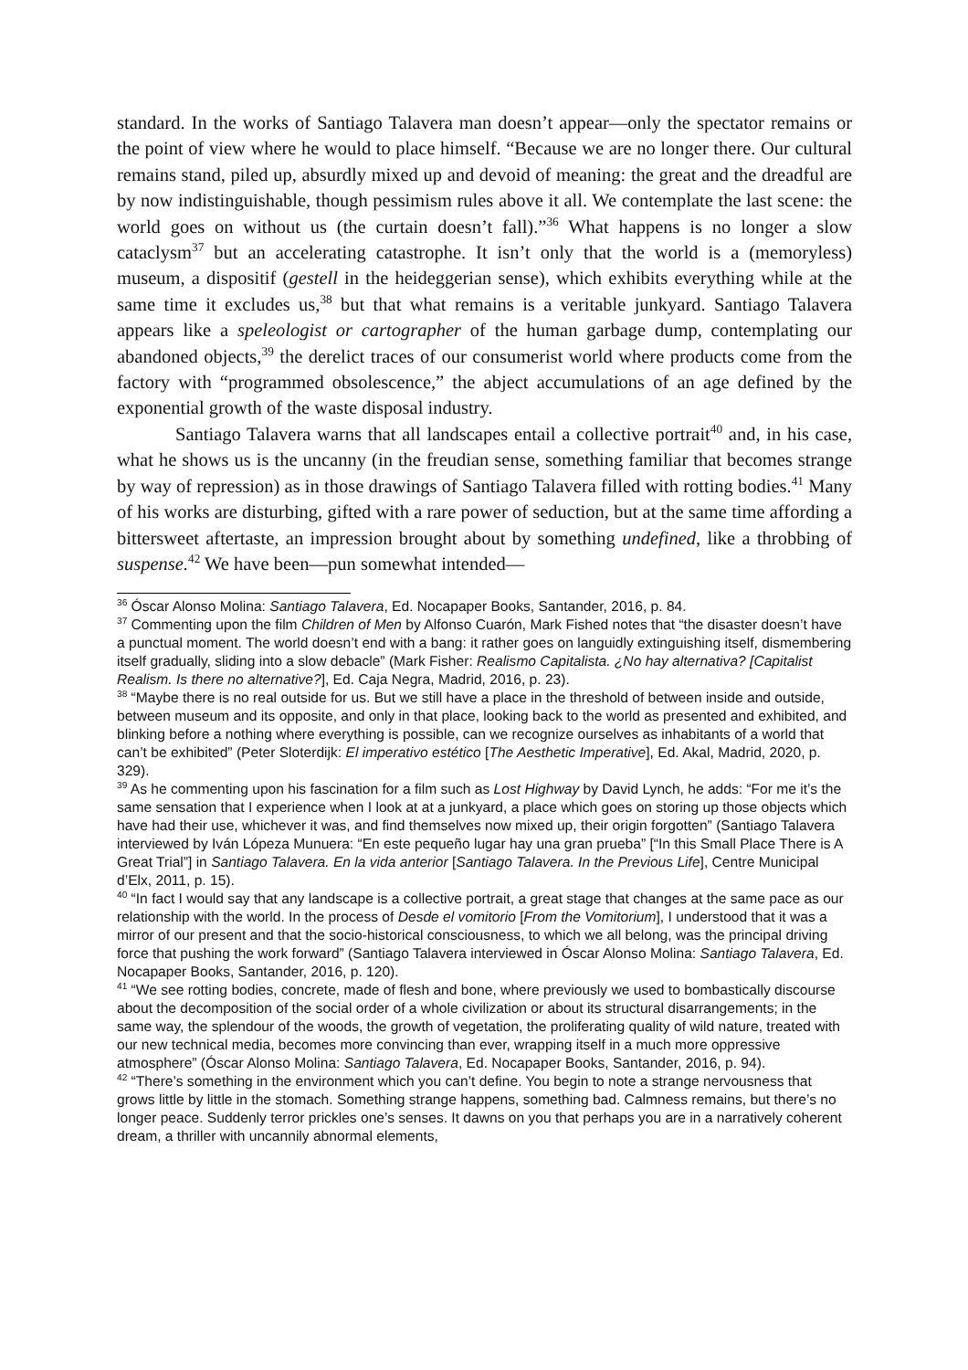standard. In the works of Santiago Talavera man doesn’t appear—only the spectator remains or the point of view where he would to place himself. “Because we are no longer there. Our cultural remains stand, piled up, absurdly mixed up and devoid of meaning: the great and the dreadful are by now indistinguishable, though pessimism rules above it all. We contemplate the last scene: the world goes on without us (the curtain doesn’t fall).”<sup>36</sup> What happens is no longer a slow cataclysm<sup>37</sup> but an accelerating catastrophe. It isn’t only that the world is a (memoryless) museum, a dispositif (gestell in the heideggerian sense), which exhibits everything while at the same time it excludes us,<sup>38</sup> but that what remains is a veritable junkyard. Santiago Talavera appears like a speleologist or cartographer of the human garbage dump, contemplating our abandoned objects,<sup>39</sup> the derelict traces of our consumerist world where products come from the factory with “programmed obsolescence,” the abject accumulations of an age defined by the exponential growth of the waste disposal industry.
Santiago Talavera warns that all landscapes entail a collective portrait<sup>40</sup> and, in his case, what he shows us is the uncanny (in the freudian sense, something familiar that becomes strange by way of repression) as in those drawings of Santiago Talavera filled with rotting bodies.<sup>41</sup> Many of his works are disturbing, gifted with a rare power of seduction, but at the same time affording a bittersweet aftertaste, an impression brought about by something undefined, like a throbbing of suspense.<sup>42</sup> We have been—pun somewhat intended—
<sup>36</sup> Óscar Alonso Molina: Santiago Talavera, Ed. Nocapaper Books, Santander, 2016, p. 84.
<sup>37</sup> Commenting upon the film Children of Men by Alfonso Cuarón, Mark Fished notes that “the disaster doesn’t have a punctual moment. The world doesn’t end with a bang: it rather goes on languidly extinguishing itself, dismembering itself gradually, sliding into a slow debacle” (Mark Fisher: Realismo Capitalista. ¿No hay alternativa? [Capitalist Realism. Is there no alternative?], Ed. Caja Negra, Madrid, 2016, p. 23).
<sup>38</sup> “Maybe there is no real outside for us. But we still have a place in the threshold of between inside and outside, between museum and its opposite, and only in that place, looking back to the world as presented and exhibited, and blinking before a nothing where everything is possible, can we recognize ourselves as inhabitants of a world that can’t be exhibited” (Peter Sloterdijk: El imperativo estético [The Aesthetic Imperative], Ed. Akal, Madrid, 2020, p. 329).
<sup>39</sup> As he commenting upon his fascination for a film such as Lost Highway by David Lynch, he adds: “For me it’s the same sensation that I experience when I look at at a junkyard, a place which goes on storing up those objects which have had their use, whichever it was, and find themselves now mixed up, their origin forgotten” (Santiago Talavera interviewed by Iván Lópeza Munuera: “En este pequeño lugar hay una gran prueba” [“In this Small Place There is A Great Trial”] in Santiago Talavera. En la vida anterior [Santiago Talavera. In the Previous Life], Centre Municipal d’Elx, 2011, p. 15).
<sup>40</sup> “In fact I would say that any landscape is a collective portrait, a great stage that changes at the same pace as our relationship with the world. In the process of Desde el vomitorio [From the Vomitorium], I understood that it was a mirror of our present and that the socio-historical consciousness, to which we all belong, was the principal driving force that pushing the work forward” (Santiago Talavera interviewed in Óscar Alonso Molina: Santiago Talavera, Ed. Nocapaper Books, Santander, 2016, p. 120).
<sup>41</sup> “We see rotting bodies, concrete, made of flesh and bone, where previously we used to bombastically discourse about the decomposition of the social order of a whole civilization or about its structural disarrangements; in the same way, the splendour of the woods, the growth of vegetation, the proliferating quality of wild nature, treated with our new technical media, becomes more convincing than ever, wrapping itself in a much more oppressive atmosphere” (Óscar Alonso Molina: Santiago Talavera, Ed. Nocapaper Books, Santander, 2016, p. 94).
<sup>42</sup> “There’s something in the environment which you can’t define. You begin to note a strange nervousness that grows little by little in the stomach. Something strange happens, something bad. Calmness remains, but there’s no longer peace. Suddenly terror prickles one’s senses. It dawns on you that perhaps you are in a narratively coherent dream, a thriller with uncannily abnormal elements,